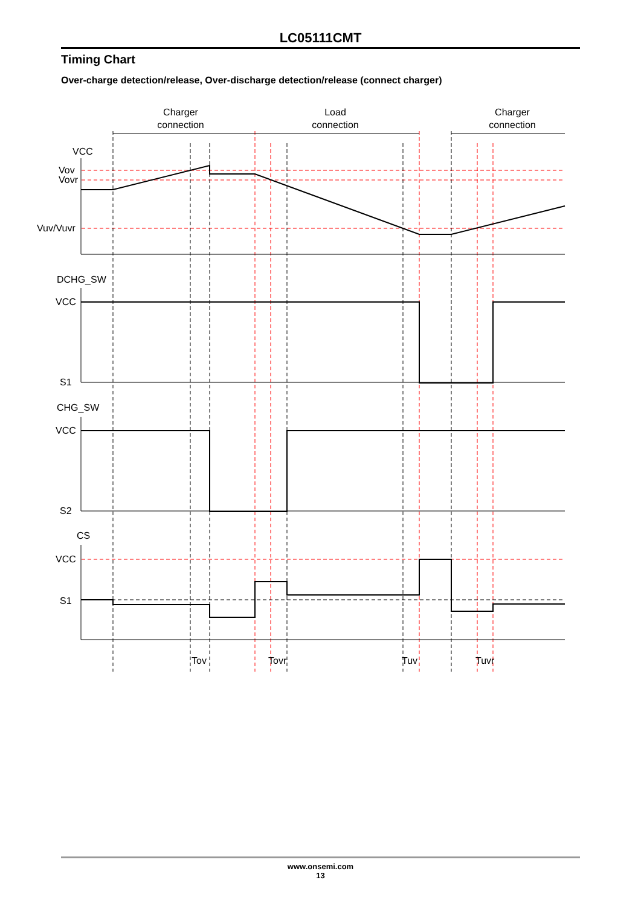LC05111CMT
Timing Chart
Over-charge detection/release, Over-discharge detection/release (connect charger)
Charger
connection
Load
connection
Charger
connection
VCC
Vov
Vovr
Vuv/Vuvr
DCHG_SW
VCC
S1
CHG_SW
VCC
S2
CS
VCC
S1
Tov
Tovr
Tuv
Tuvr
www.onsemi.com
13